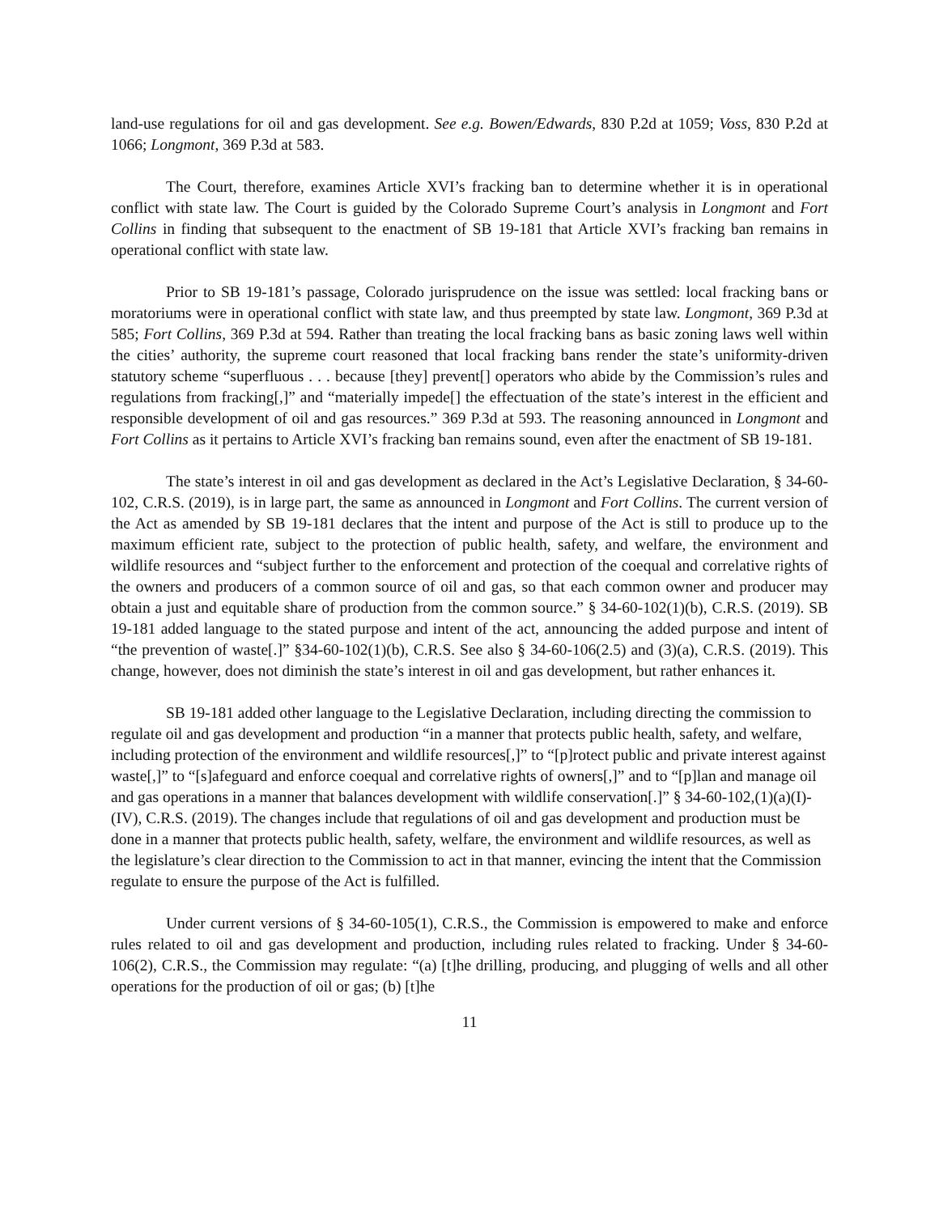land-use regulations for oil and gas development. See e.g. Bowen/Edwards, 830 P.2d at 1059; Voss, 830 P.2d at 1066; Longmont, 369 P.3d at 583.
The Court, therefore, examines Article XVI’s fracking ban to determine whether it is in operational conflict with state law. The Court is guided by the Colorado Supreme Court’s analysis in Longmont and Fort Collins in finding that subsequent to the enactment of SB 19-181 that Article XVI’s fracking ban remains in operational conflict with state law.
Prior to SB 19-181’s passage, Colorado jurisprudence on the issue was settled: local fracking bans or moratoriums were in operational conflict with state law, and thus preempted by state law. Longmont, 369 P.3d at 585; Fort Collins, 369 P.3d at 594. Rather than treating the local fracking bans as basic zoning laws well within the cities’ authority, the supreme court reasoned that local fracking bans render the state’s uniformity-driven statutory scheme “superfluous . . . because [they] prevent[] operators who abide by the Commission’s rules and regulations from fracking[,]” and “materially impede[] the effectuation of the state’s interest in the efficient and responsible development of oil and gas resources.” 369 P.3d at 593. The reasoning announced in Longmont and Fort Collins as it pertains to Article XVI’s fracking ban remains sound, even after the enactment of SB 19-181.
The state’s interest in oil and gas development as declared in the Act’s Legislative Declaration, § 34-60-102, C.R.S. (2019), is in large part, the same as announced in Longmont and Fort Collins. The current version of the Act as amended by SB 19-181 declares that the intent and purpose of the Act is still to produce up to the maximum efficient rate, subject to the protection of public health, safety, and welfare, the environment and wildlife resources and “subject further to the enforcement and protection of the coequal and correlative rights of the owners and producers of a common source of oil and gas, so that each common owner and producer may obtain a just and equitable share of production from the common source.” § 34-60-102(1)(b), C.R.S. (2019). SB 19-181 added language to the stated purpose and intent of the act, announcing the added purpose and intent of “the prevention of waste[.]” §34-60-102(1)(b), C.R.S. See also § 34-60-106(2.5) and (3)(a), C.R.S. (2019). This change, however, does not diminish the state’s interest in oil and gas development, but rather enhances it.
SB 19-181 added other language to the Legislative Declaration, including directing the commission to regulate oil and gas development and production “in a manner that protects public health, safety, and welfare, including protection of the environment and wildlife resources[,]” to “[p]rotect public and private interest against waste[,]” to “[s]afeguard and enforce coequal and correlative rights of owners[,]” and to “[p]lan and manage oil and gas operations in a manner that balances development with wildlife conservation[.]” § 34-60-102,(1)(a)(I)-(IV), C.R.S. (2019). The changes include that regulations of oil and gas development and production must be done in a manner that protects public health, safety, welfare, the environment and wildlife resources, as well as the legislature’s clear direction to the Commission to act in that manner, evincing the intent that the Commission regulate to ensure the purpose of the Act is fulfilled.
Under current versions of § 34-60-105(1), C.R.S., the Commission is empowered to make and enforce rules related to oil and gas development and production, including rules related to fracking. Under § 34-60-106(2), C.R.S., the Commission may regulate: “(a) [t]he drilling, producing, and plugging of wells and all other operations for the production of oil or gas; (b) [t]he
11